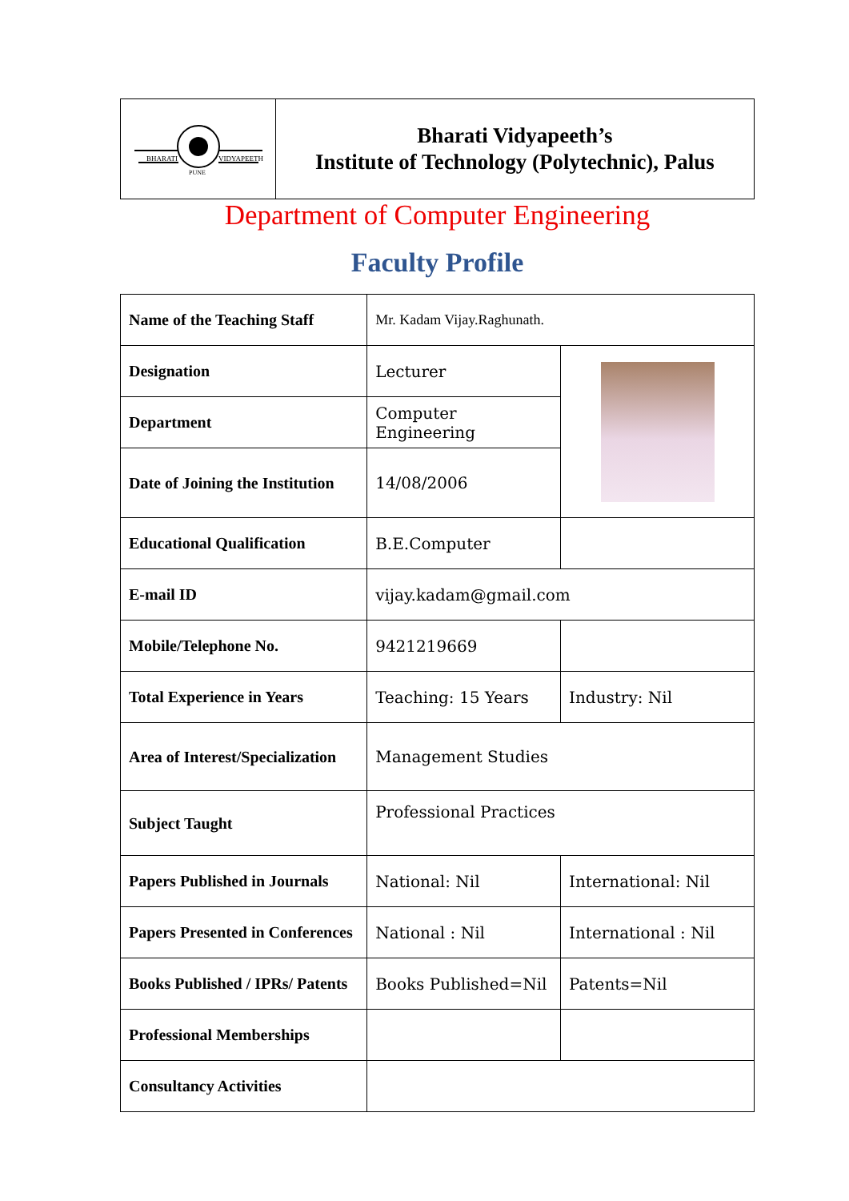| BHARATI VIDYAPEETH PUNE | Bharati Vidyapeeth’s Institute of Technology (Polytechnic), Palus |
Department of Computer Engineering
Faculty Profile
| Name of the Teaching Staff | Mr. Kadam Vijay.Raghunath. | |
| Designation | Lecturer | |
| Department | Computer Engineering | |
| Date of Joining the Institution | 14/08/2006 | |
| Educational Qualification | B.E.Computer | |
| E-mail ID | vijay.kadam@gmail.com | |
| Mobile/Telephone No. | 9421219669 | |
| Total Experience in Years | Teaching: 15 Years | Industry: Nil |
| Area of Interest/Specialization | Management Studies | |
| Subject Taught | Professional Practices | |
| Papers Published in Journals | National: Nil | International: Nil |
| Papers Presented in Conferences | National : Nil | International : Nil |
| Books Published / IPRs/ Patents | Books Published=Nil | Patents=Nil |
| Professional Memberships | | |
| Consultancy Activities | | |